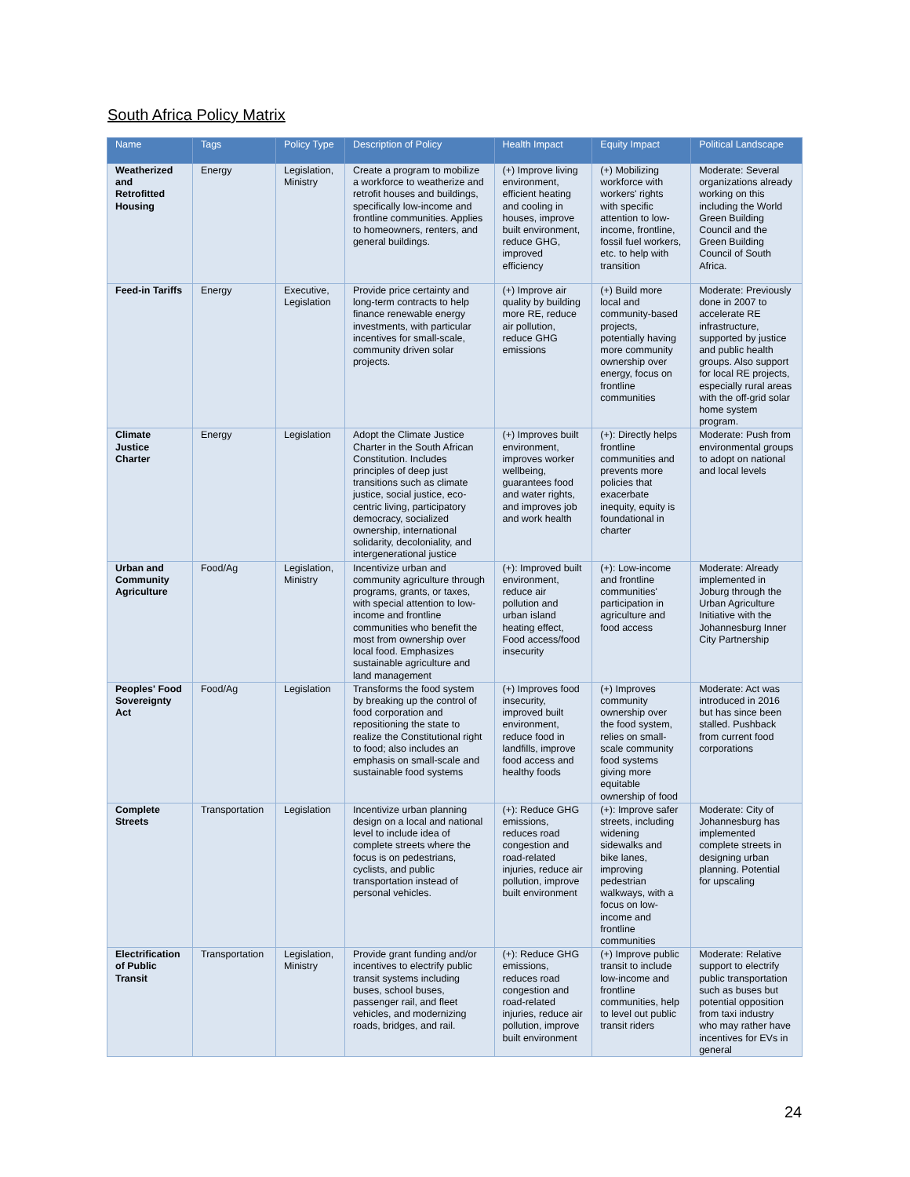South Africa Policy Matrix
| Name | Tags | Policy Type | Description of Policy | Health Impact | Equity Impact | Political Landscape |
| --- | --- | --- | --- | --- | --- | --- |
| Weatherized and Retrofitted Housing | Energy | Legislation, Ministry | Create a program to mobilize a workforce to weatherize and retrofit houses and buildings, specifically low-income and frontline communities. Applies to homeowners, renters, and general buildings. | (+) Improve living environment, efficient heating and cooling in houses, improve built environment, reduce GHG, improved efficiency | (+) Mobilizing workforce with workers' rights with specific attention to low-income, frontline, fossil fuel workers, etc. to help with transition | Moderate: Several organizations already working on this including the World Green Building Council and the Green Building Council of South Africa. |
| Feed-in Tariffs | Energy | Executive, Legislation | Provide price certainty and long-term contracts to help finance renewable energy investments, with particular incentives for small-scale, community driven solar projects. | (+) Improve air quality by building more RE, reduce air pollution, reduce GHG emissions | (+) Build more local and community-based projects, potentially having more community ownership over energy, focus on frontline communities | Moderate: Previously done in 2007 to accelerate RE infrastructure, supported by justice and public health groups. Also support for local RE projects, especially rural areas with the off-grid solar home system program. |
| Climate Justice Charter | Energy | Legislation | Adopt the Climate Justice Charter in the South African Constitution. Includes principles of deep just transitions such as climate justice, social justice, eco-centric living, participatory democracy, socialized ownership, international solidarity, decoloniality, and intergenerational justice | (+) Improves built environment, improves worker wellbeing, guarantees food and water rights, and improves job and work health | (+): Directly helps frontline communities and prevents more policies that exacerbate inequity, equity is foundational in charter | Moderate: Push from environmental groups to adopt on national and local levels |
| Urban and Community Agriculture | Food/Ag | Legislation, Ministry | Incentivize urban and community agriculture through programs, grants, or taxes, with special attention to low-income and frontline communities who benefit the most from ownership over local food. Emphasizes sustainable agriculture and land management | (+): Improved built environment, reduce air pollution and urban island heating effect, Food access/food insecurity | (+): Low-income and frontline communities' participation in agriculture and food access | Moderate: Already implemented in Joburg through the Urban Agriculture Initiative with the Johannesburg Inner City Partnership |
| Peoples' Food Sovereignty Act | Food/Ag | Legislation | Transforms the food system by breaking up the control of food corporation and repositioning the state to realize the Constitutional right to food; also includes an emphasis on small-scale and sustainable food systems | (+) Improves food insecurity, improved built environment, reduce food in landfills, improve food access and healthy foods | (+) Improves community ownership over the food system, relies on small-scale community food systems giving more equitable ownership of food | Moderate: Act was introduced in 2016 but has since been stalled. Pushback from current food corporations |
| Complete Streets | Transportation | Legislation | Incentivize urban planning design on a local and national level to include idea of complete streets where the focus is on pedestrians, cyclists, and public transportation instead of personal vehicles. | (+): Reduce GHG emissions, reduces road congestion and road-related injuries, reduce air pollution, improve built environment | (+): Improve safer streets, including widening sidewalks and bike lanes, improving pedestrian walkways, with a focus on low-income and frontline communities | Moderate: City of Johannesburg has implemented complete streets in designing urban planning. Potential for upscaling |
| Electrification of Public Transit | Transportation | Legislation, Ministry | Provide grant funding and/or incentives to electrify public transit systems including buses, school buses, passenger rail, and fleet vehicles, and modernizing roads, bridges, and rail. | (+): Reduce GHG emissions, reduces road congestion and road-related injuries, reduce air pollution, improve built environment | (+) Improve public transit to include low-income and frontline communities, help to level out public transit riders | Moderate: Relative support to electrify public transportation such as buses but potential opposition from taxi industry who may rather have incentives for EVs in general |
24